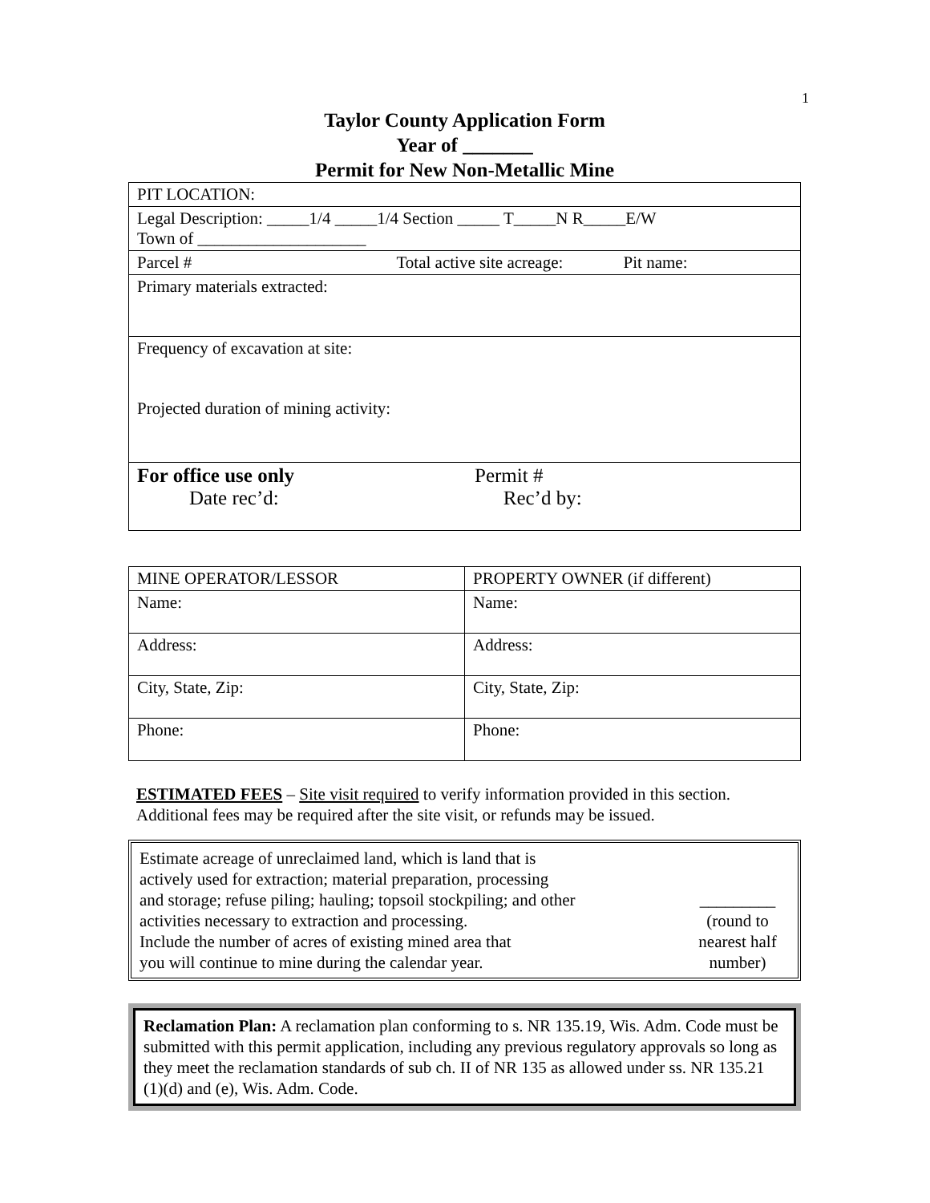1
Taylor County Application Form
Year of _______
Permit for New Non-Metallic Mine
| PIT LOCATION: |
| Legal Description: _____1/4 _____1/4 Section _____ T_____N R_____E/W Town of ____________________ |
| Parcel # Total active site acreage: Pit name: |
| Primary materials extracted: |
| Frequency of excavation at site: Projected duration of mining activity: |
| For office use only Permit # Date rec’d: Rec’d by: |
| MINE OPERATOR/LESSOR | PROPERTY OWNER (if different) |
| Name: | Name: |
| Address: | Address: |
| City, State, Zip: | City, State, Zip: |
| Phone: | Phone: |
ESTIMATED FEES – Site visit required to verify information provided in this section. Additional fees may be required after the site visit, or refunds may be issued.
Estimate acreage of unreclaimed land, which is land that is
actively used for extraction; material preparation, processing
and storage; refuse piling; hauling; topsoil stockpiling; and other
activities necessary to extraction and processing.
Include the number of acres of existing mined area that
you will continue to mine during the calendar year.
_________
(round to
nearest half
number)
Reclamation Plan: A reclamation plan conforming to s. NR 135.19, Wis. Adm. Code must be submitted with this permit application, including any previous regulatory approvals so long as they meet the reclamation standards of sub ch. II of NR 135 as allowed under ss. NR 135.21 (1)(d) and (e), Wis. Adm. Code.